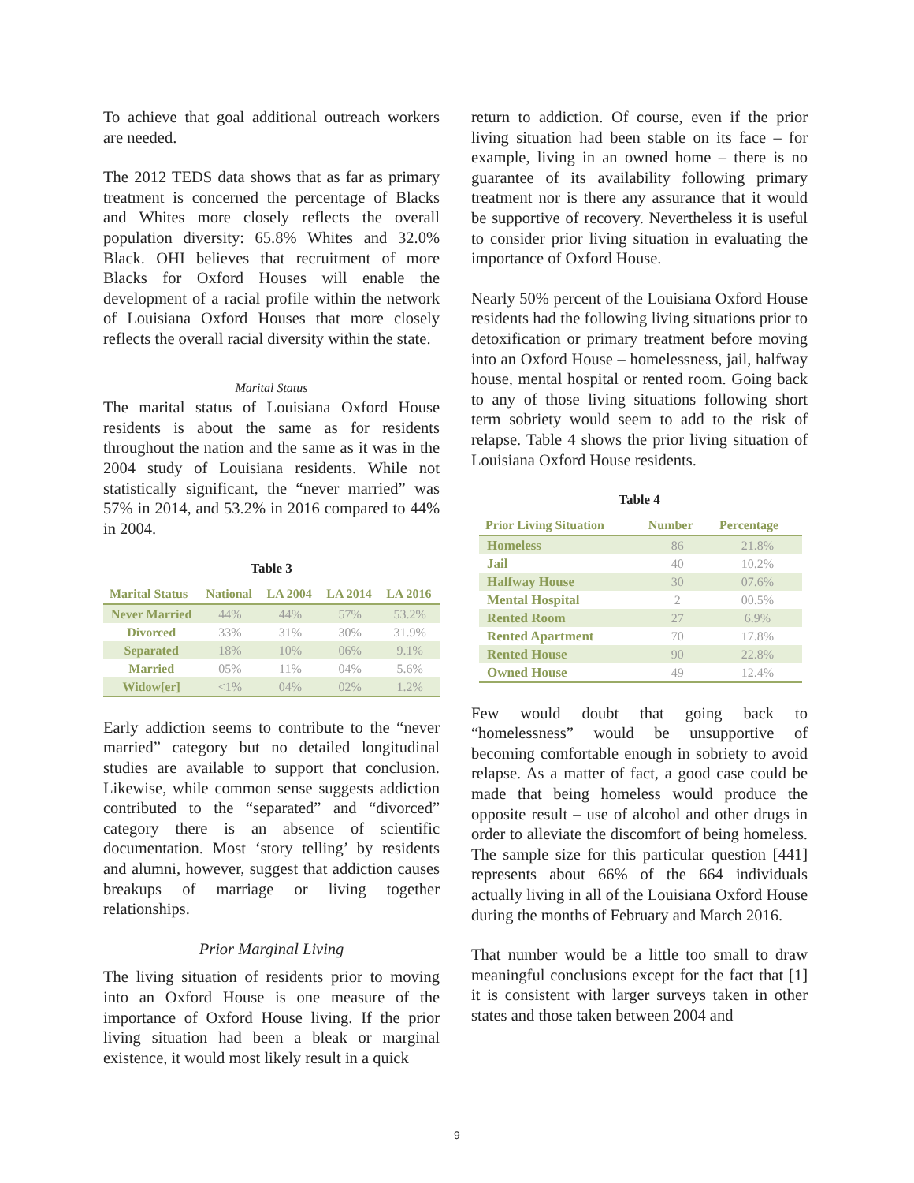To achieve that goal additional outreach workers are needed.
The 2012 TEDS data shows that as far as primary treatment is concerned the percentage of Blacks and Whites more closely reflects the overall population diversity: 65.8% Whites and 32.0% Black. OHI believes that recruitment of more Blacks for Oxford Houses will enable the development of a racial profile within the network of Louisiana Oxford Houses that more closely reflects the overall racial diversity within the state.
Marital Status
The marital status of Louisiana Oxford House residents is about the same as for residents throughout the nation and the same as it was in the 2004 study of Louisiana residents. While not statistically significant, the “never married” was 57% in 2014, and 53.2% in 2016 compared to 44% in 2004.
Table 3
| Marital Status | National | LA 2004 | LA 2014 | LA 2016 |
| --- | --- | --- | --- | --- |
| Never Married | 44% | 44% | 57% | 53.2% |
| Divorced | 33% | 31% | 30% | 31.9% |
| Separated | 18% | 10% | 06% | 9.1% |
| Married | 05% | 11% | 04% | 5.6% |
| Widow[er] | <1% | 04% | 02% | 1.2% |
Early addiction seems to contribute to the “never married” category but no detailed longitudinal studies are available to support that conclusion. Likewise, while common sense suggests addiction contributed to the “separated” and “divorced” category there is an absence of scientific documentation. Most ‘story telling’ by residents and alumni, however, suggest that addiction causes breakups of marriage or living together relationships.
Prior Marginal Living
The living situation of residents prior to moving into an Oxford House is one measure of the importance of Oxford House living. If the prior living situation had been a bleak or marginal existence, it would most likely result in a quick
return to addiction. Of course, even if the prior living situation had been stable on its face – for example, living in an owned home – there is no guarantee of its availability following primary treatment nor is there any assurance that it would be supportive of recovery. Nevertheless it is useful to consider prior living situation in evaluating the importance of Oxford House.
Nearly 50% percent of the Louisiana Oxford House residents had the following living situations prior to detoxification or primary treatment before moving into an Oxford House – homelessness, jail, halfway house, mental hospital or rented room. Going back to any of those living situations following short term sobriety would seem to add to the risk of relapse. Table 4 shows the prior living situation of Louisiana Oxford House residents.
Table 4
| Prior Living Situation | Number | Percentage |
| --- | --- | --- |
| Homeless | 86 | 21.8% |
| Jail | 40 | 10.2% |
| Halfway House | 30 | 07.6% |
| Mental Hospital | 2 | 00.5% |
| Rented Room | 27 | 6.9% |
| Rented Apartment | 70 | 17.8% |
| Rented House | 90 | 22.8% |
| Owned House | 49 | 12.4% |
Few would doubt that going back to “homelessness” would be unsupportive of becoming comfortable enough in sobriety to avoid relapse. As a matter of fact, a good case could be made that being homeless would produce the opposite result – use of alcohol and other drugs in order to alleviate the discomfort of being homeless. The sample size for this particular question [441] represents about 66% of the 664 individuals actually living in all of the Louisiana Oxford House during the months of February and March 2016.
That number would be a little too small to draw meaningful conclusions except for the fact that [1] it is consistent with larger surveys taken in other states and those taken between 2004 and
9